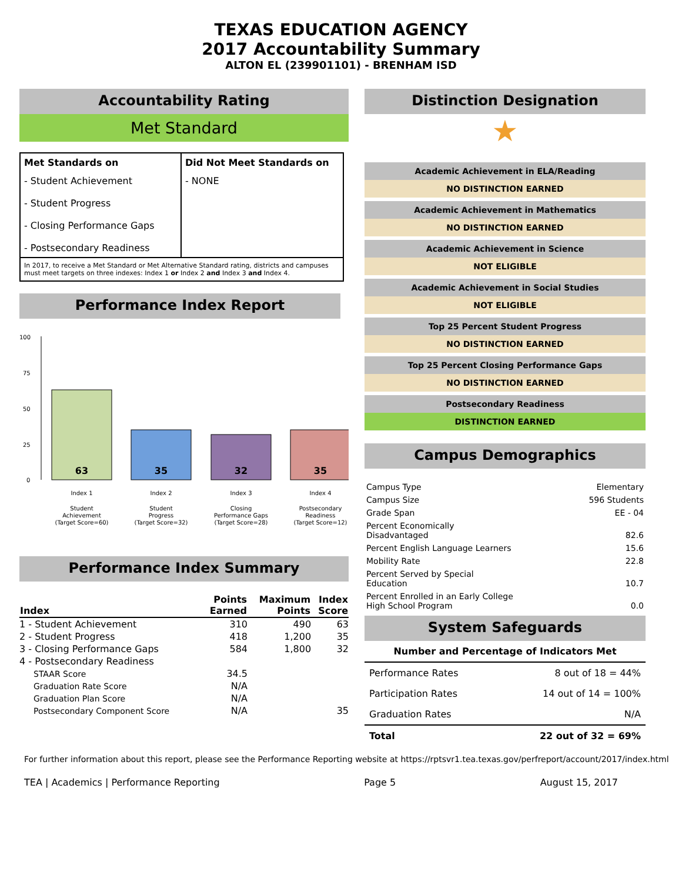TEXAS EDUCATION AGENCY
2017 Accountability Summary
ALTON EL (239901101) - BRENHAM ISD
Accountability Rating
Met Standard
| Met Standards on | Did Not Meet Standards on |
| --- | --- |
| - Student Achievement - Student Progress - Closing Performance Gaps - Postsecondary Readiness | - NONE |
| In 2017, to receive a Met Standard or Met Alternative Standard rating, districts and campuses must meet targets on three indexes: Index 1 or Index 2 and Index 3 and Index 4. | |
Performance Index Report
100
75
50
25
0
63
35
32
35
Index 1
Index 2
Index 3
Index 4
Student
Achievement
(Target Score=60)
Student
Progress
(Target Score=32)
Closing
Performance Gaps
(Target Score=28)
Postsecondary
Readiness
(Target Score=12)
Performance Index Summary
| Index | Points Earned | Maximum Points | Index Score |
| --- | --- | --- | --- |
| 1 - Student Achievement | 310 | 490 | 63 |
| 2 - Student Progress | 418 | 1,200 | 35 |
| 3 - Closing Performance Gaps | 584 | 1,800 | 32 |
| 4 - Postsecondary Readiness | | | |
| STAAR Score | 34.5 | | |
| Graduation Rate Score | N/A | | |
| Graduation Plan Score | N/A | | |
| Postsecondary Component Score | N/A | | 35 |
Distinction Designation
★
Academic Achievement in ELA/Reading
NO DISTINCTION EARNED
Academic Achievement in Mathematics
NO DISTINCTION EARNED
Academic Achievement in Science
NOT ELIGIBLE
Academic Achievement in Social Studies
NOT ELIGIBLE
Top 25 Percent Student Progress
NO DISTINCTION EARNED
Top 25 Percent Closing Performance Gaps
NO DISTINCTION EARNED
Postsecondary Readiness
DISTINCTION EARNED
Campus Demographics
| Campus Type | Elementary |
| Campus Size | 596 Students |
| Grade Span | EE - 04 |
| Percent Economically Disadvantaged | 82.6 |
| Percent English Language Learners | 15.6 |
| Mobility Rate | 22.8 |
| Percent Served by Special Education | 10.7 |
| Percent Enrolled in an Early College High School Program | 0.0 |
System Safeguards
| Number and Percentage of Indicators Met | |
| --- | --- |
| Performance Rates | 8 out of 18 = 44% |
| Participation Rates | 14 out of 14 = 100% |
| Graduation Rates | N/A |
| Total | 22 out of 32 = 69% |
For further information about this report, please see the Performance Reporting website at https://rptsvr1.tea.texas.gov/perfreport/account/2017/index.html
TEA | Academics | Performance Reporting Page 5 August 15, 2017